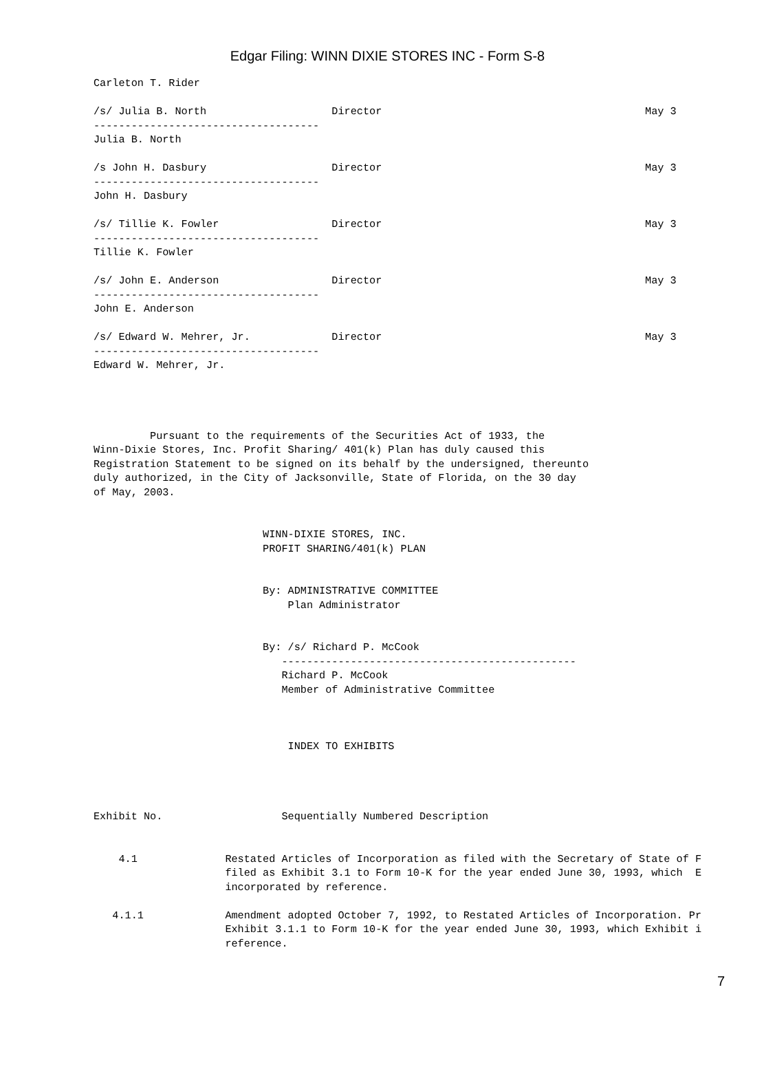Edgar Filing: WINN DIXIE STORES INC - Form S-8
Carleton T. Rider

/s/ Julia B. North                    Director                                          May 3
------------------------------------
Julia B. North

/s John H. Dasbury                    Director                                          May 3
------------------------------------
John H. Dasbury

/s/ Tillie K. Fowler                  Director                                          May 3
------------------------------------
Tillie K. Fowler

/s/ John E. Anderson                  Director                                          May 3
------------------------------------
John E. Anderson

/s/ Edward W. Mehrer, Jr.             Director                                          May 3
------------------------------------
Edward W. Mehrer, Jr.




         Pursuant to the requirements of the Securities Act of 1933, the
Winn-Dixie Stores, Inc. Profit Sharing/ 401(k) Plan has duly caused this
Registration Statement to be signed on its behalf by the undersigned, thereunto
duly authorized, in the City of Jacksonville, State of Florida, on the 30 day
of May, 2003.


                           WINN-DIXIE STORES, INC.
                           PROFIT SHARING/401(k) PLAN


                           By: ADMINISTRATIVE COMMITTEE
                               Plan Administrator


                           By: /s/ Richard P. McCook
                              -----------------------------------------------
                              Richard P. McCook
                              Member of Administrative Committee



                               INDEX TO EXHIBITS




Exhibit No.                   Sequentially Numbered Description


    4.1              Restated Articles of Incorporation as filed with the Secretary of State of F
                     filed as Exhibit 3.1 to Form 10-K for the year ended June 30, 1993, which  E
                     incorporated by reference.

   4.1.1             Amendment adopted October 7, 1992, to Restated Articles of Incorporation. Pr
                     Exhibit 3.1.1 to Form 10-K for the year ended June 30, 1993, which Exhibit i
                     reference.
7